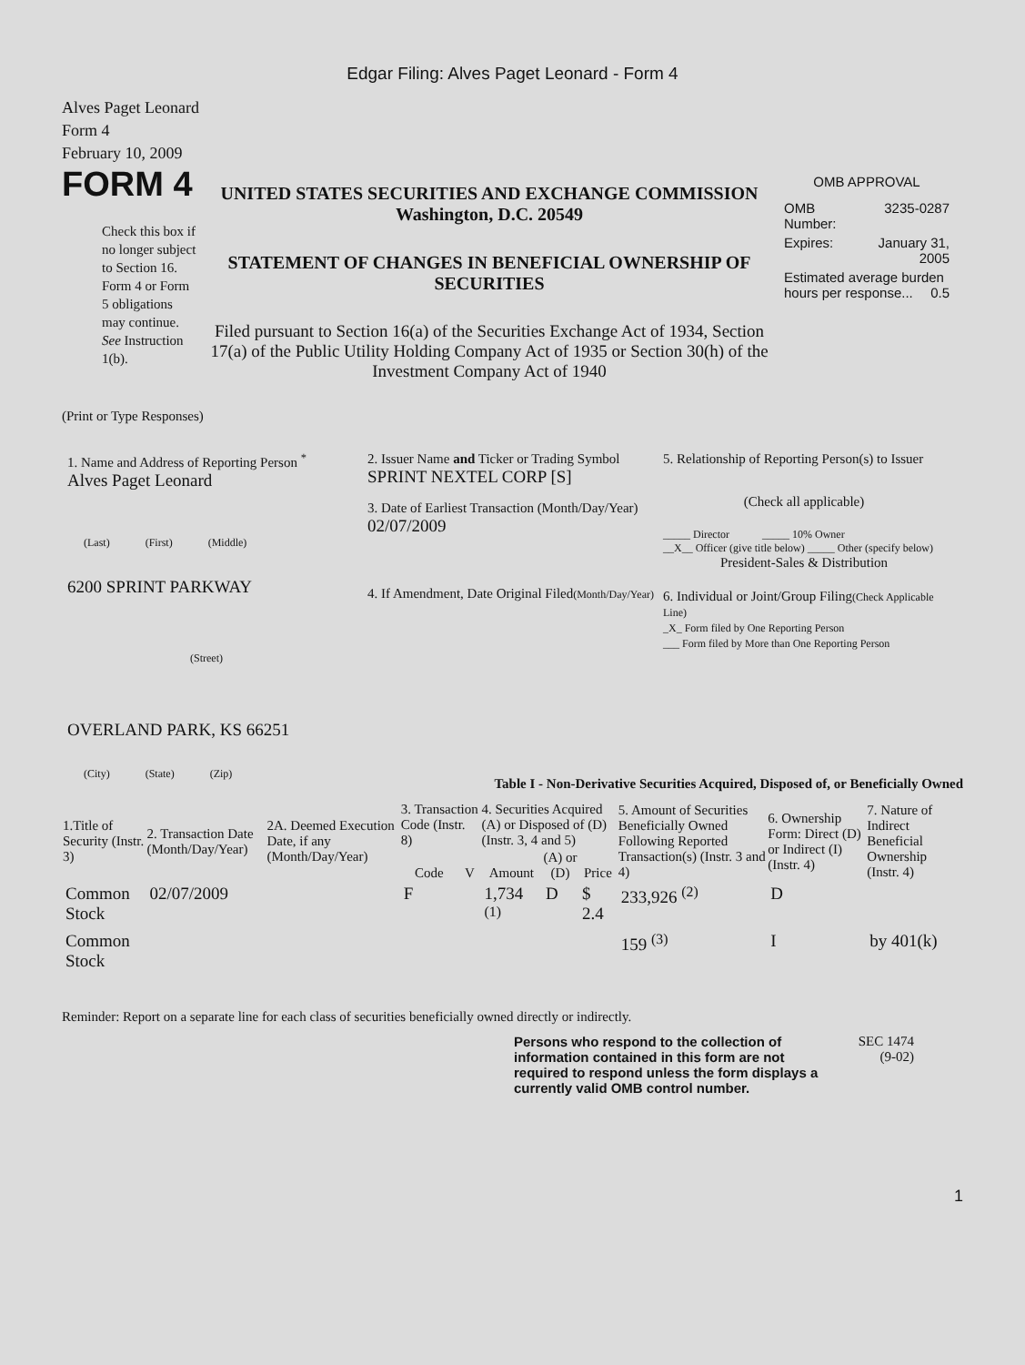Edgar Filing: Alves Paget Leonard - Form 4
Alves Paget Leonard
Form 4
February 10, 2009
FORM 4
Check this box if no longer subject to Section 16. Form 4 or Form 5 obligations may continue. See Instruction 1(b).
UNITED STATES SECURITIES AND EXCHANGE COMMISSION
Washington, D.C. 20549
STATEMENT OF CHANGES IN BENEFICIAL OWNERSHIP OF SECURITIES
Filed pursuant to Section 16(a) of the Securities Exchange Act of 1934, Section 17(a) of the Public Utility Holding Company Act of 1935 or Section 30(h) of the Investment Company Act of 1940
OMB APPROVAL
| OMB Number: | 3235-0287 |
| Expires: | January 31, 2005 |
| Estimated average burden hours per response... 0.5 | |
(Print or Type Responses)
1. Name and Address of Reporting Person <sup>*</sup>
Alves Paget Leonard
(Last) (First) (Middle)
6200 SPRINT PARKWAY
(Street)
OVERLAND PARK, KS 66251
(City) (State) (Zip)
2. Issuer Name and Ticker or Trading Symbol
SPRINT NEXTEL CORP [S]
3. Date of Earliest Transaction (Month/Day/Year)
02/07/2009
4. If Amendment, Date Original Filed(Month/Day/Year)
5. Relationship of Reporting Person(s) to Issuer
(Check all applicable)
_____ Director _____ 10% Owner
__X__ Officer (give title below) _____ Other (specify below)
President-Sales & Distribution
6. Individual or Joint/Group Filing(Check Applicable Line)
_X_ Form filed by One Reporting Person
___ Form filed by More than One Reporting Person
Table I - Non-Derivative Securities Acquired, Disposed of, or Beneficially Owned
| 1.Title of Security (Instr. 3) | 2. Transaction Date (Month/Day/Year) | 2A. Deemed Execution Date, if any (Month/Day/Year) | 3. Transaction Code (Instr. 8) | | 4. Securities Acquired (A) or Disposed of (D) (Instr. 3, 4 and 5) | | | 5. Amount of Securities Beneficially Owned Following Reported Transaction(s) (Instr. 3 and 4) | 6. Ownership Form: Direct (D) or Indirect (I) (Instr. 4) | 7. Nature of Indirect Beneficial Ownership (Instr. 4) |
| --- | --- | --- | --- | --- | --- | --- | --- | --- | --- | --- |
| | | | Code | V | Amount | (A) or (D) | Price | | | |
| Common Stock | 02/07/2009 | | F | | 1,734 <sup>(1)</sup> | D | $ 2.4 | 233,926 <sup>(2)</sup> | D | |
| Common Stock | | | | | | | | 159 <sup>(3)</sup> | I | by 401(k) |
Reminder: Report on a separate line for each class of securities beneficially owned directly or indirectly.
Persons who respond to the collection of information contained in this form are not required to respond unless the form displays a currently valid OMB control number.
SEC 1474 (9-02)
1